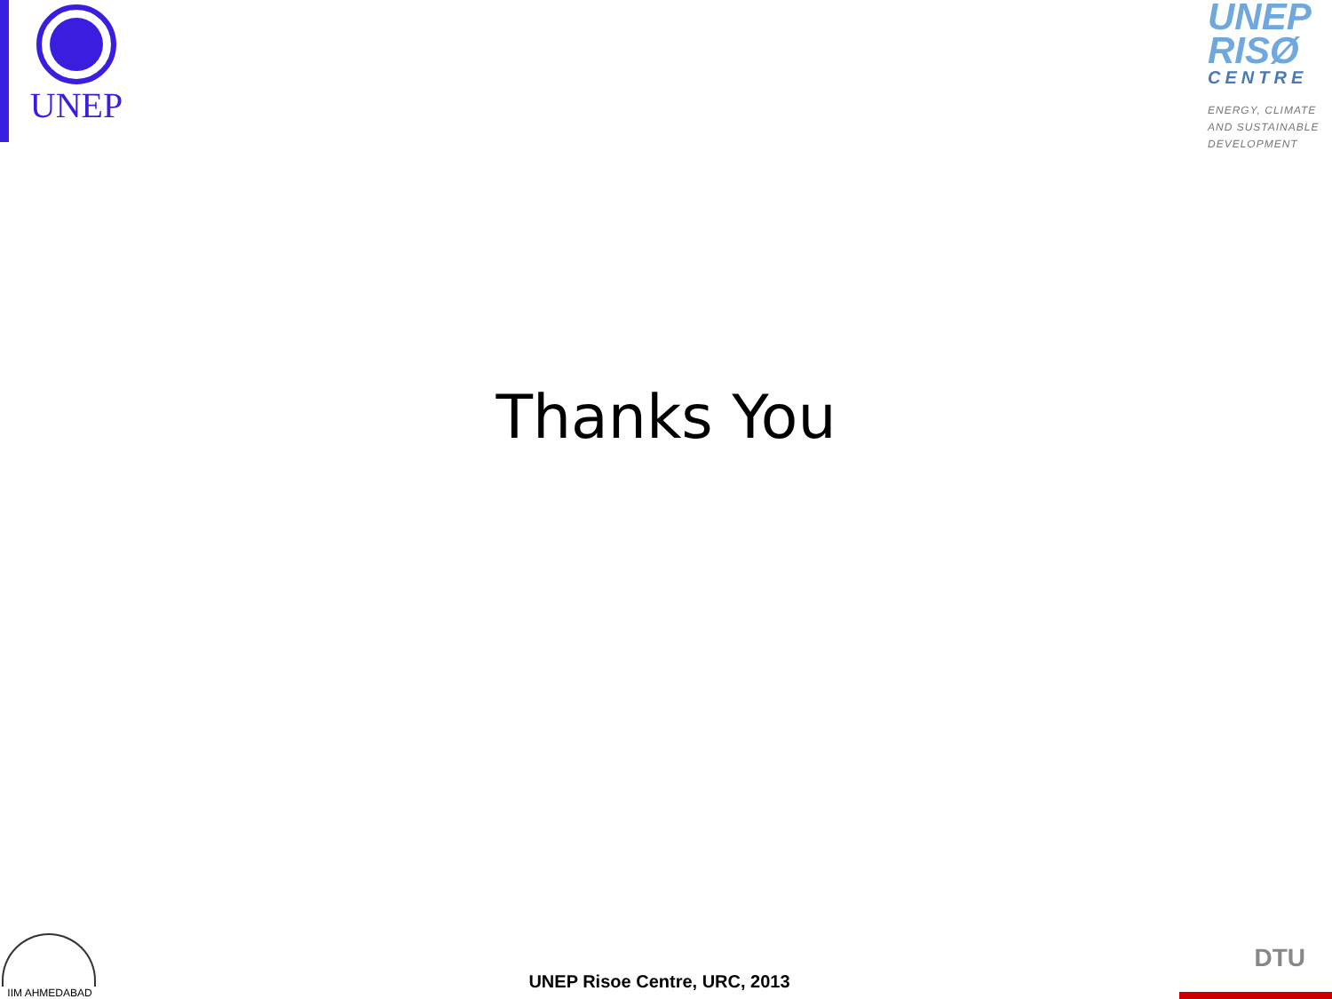UNEP
UNEP
RISØ
CENTRE
ENERGY, CLIMATE AND SUSTAINABLE DEVELOPMENT
Thanks You
IIM AHMEDABAD
UNEP Risoe Centre, URC, 2013
DTU